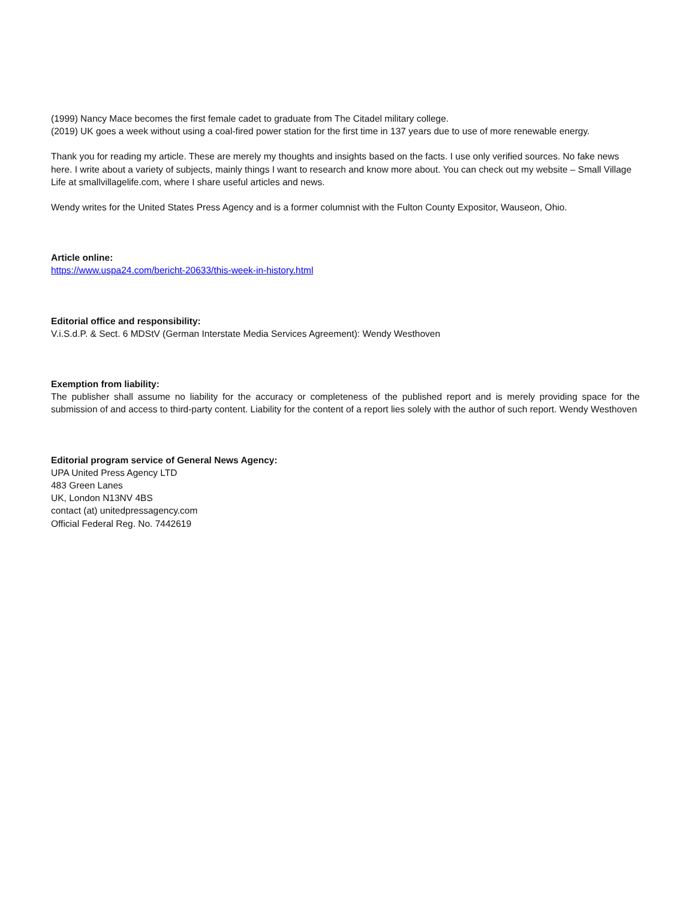(1999) Nancy Mace becomes the first female cadet to graduate from The Citadel military college.
(2019) UK goes a week without using a coal-fired power station for the first time in 137 years due to use of more renewable energy.
Thank you for reading my article. These are merely my thoughts and insights based on the facts. I use only verified sources. No fake news here. I write about a variety of subjects, mainly things I want to research and know more about. You can check out my website – Small Village Life at smallvillagelife.com, where I share useful articles and news.
Wendy writes for the United States Press Agency and is a former columnist with the Fulton County Expositor, Wauseon, Ohio.
Article online:
https://www.uspa24.com/bericht-20633/this-week-in-history.html
Editorial office and responsibility:
V.i.S.d.P. & Sect. 6 MDStV (German Interstate Media Services Agreement): Wendy Westhoven
Exemption from liability:
The publisher shall assume no liability for the accuracy or completeness of the published report and is merely providing space for the submission of and access to third-party content. Liability for the content of a report lies solely with the author of such report. Wendy Westhoven
Editorial program service of General News Agency:
UPA United Press Agency LTD
483 Green Lanes
UK, London N13NV 4BS
contact (at) unitedpressagency.com
Official Federal Reg. No. 7442619